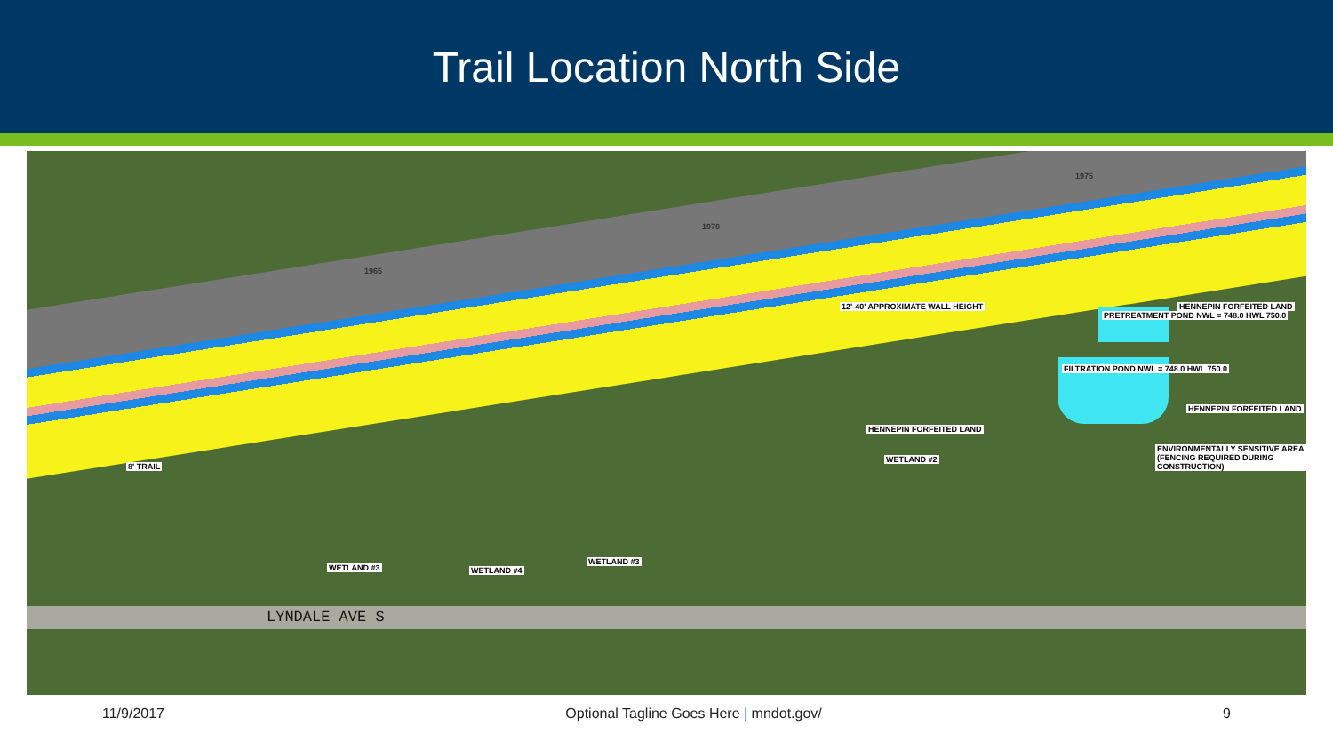Trail Location North Side
HENNEPIN FORFEITED LAND
PRETREATMENT POND NWL = 748.0 HWL 750.0
FILTRATION POND NWL = 748.0 HWL 750.0
HENNEPIN FORFEITED LAND
HENNEPIN FORFEITED LAND
ENVIRONMENTALLY SENSITIVE AREA (FENCING REQUIRED DURING CONSTRUCTION)
WETLAND #2
WETLAND #3 WETLAND #4
WETLAND #3
8' TRAIL
12'-40' APPROXIMATE WALL HEIGHT
LYNDALE AVE S
1965
1970
1975
11/9/2017 Optional Tagline Goes Here | mndot.gov/ 9